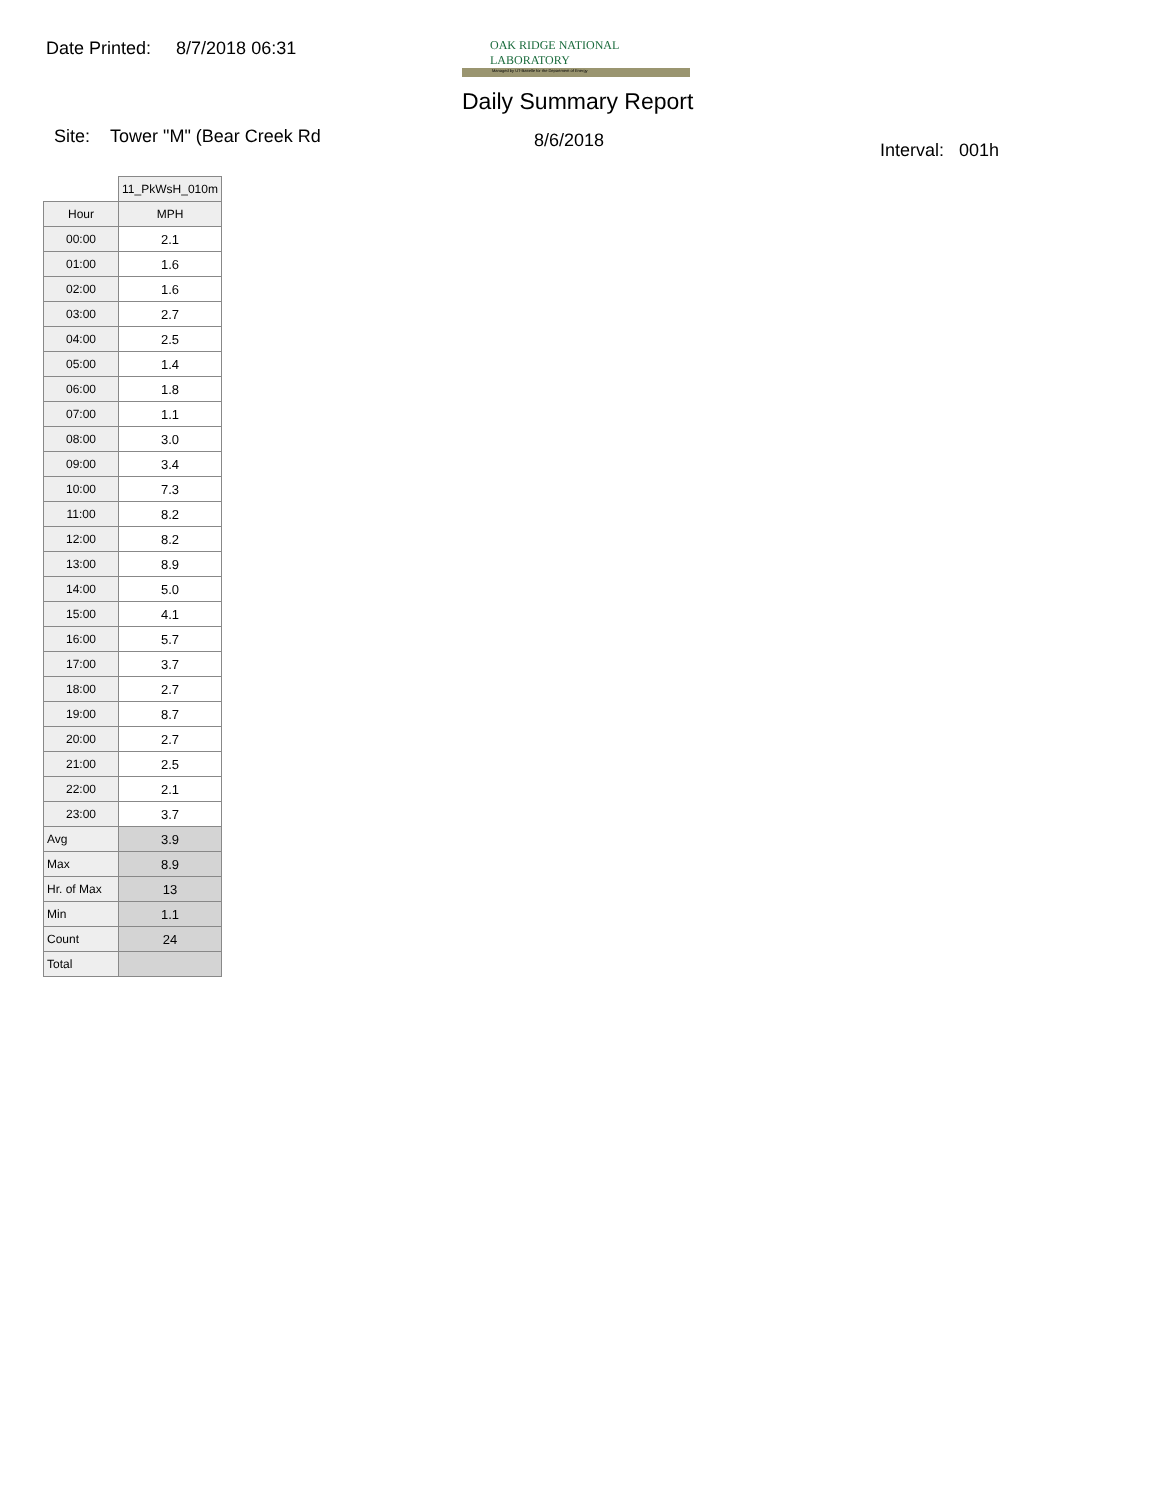Date Printed: 8/7/2018 06:31
OAK RIDGE NATIONAL LABORATORY
Managed by UT-Battelle for the Department of Energy
Daily Summary Report
Site: Tower "M" (Bear Creek Rd 8/6/2018 Interval: 001h
| | 11_PkWsH_010m |
| --- | --- |
| Hour | MPH |
| 00:00 | 2.1 |
| 01:00 | 1.6 |
| 02:00 | 1.6 |
| 03:00 | 2.7 |
| 04:00 | 2.5 |
| 05:00 | 1.4 |
| 06:00 | 1.8 |
| 07:00 | 1.1 |
| 08:00 | 3.0 |
| 09:00 | 3.4 |
| 10:00 | 7.3 |
| 11:00 | 8.2 |
| 12:00 | 8.2 |
| 13:00 | 8.9 |
| 14:00 | 5.0 |
| 15:00 | 4.1 |
| 16:00 | 5.7 |
| 17:00 | 3.7 |
| 18:00 | 2.7 |
| 19:00 | 8.7 |
| 20:00 | 2.7 |
| 21:00 | 2.5 |
| 22:00 | 2.1 |
| 23:00 | 3.7 |
| Avg | 3.9 |
| Max | 8.9 |
| Hr. of Max | 13 |
| Min | 1.1 |
| Count | 24 |
| Total | |